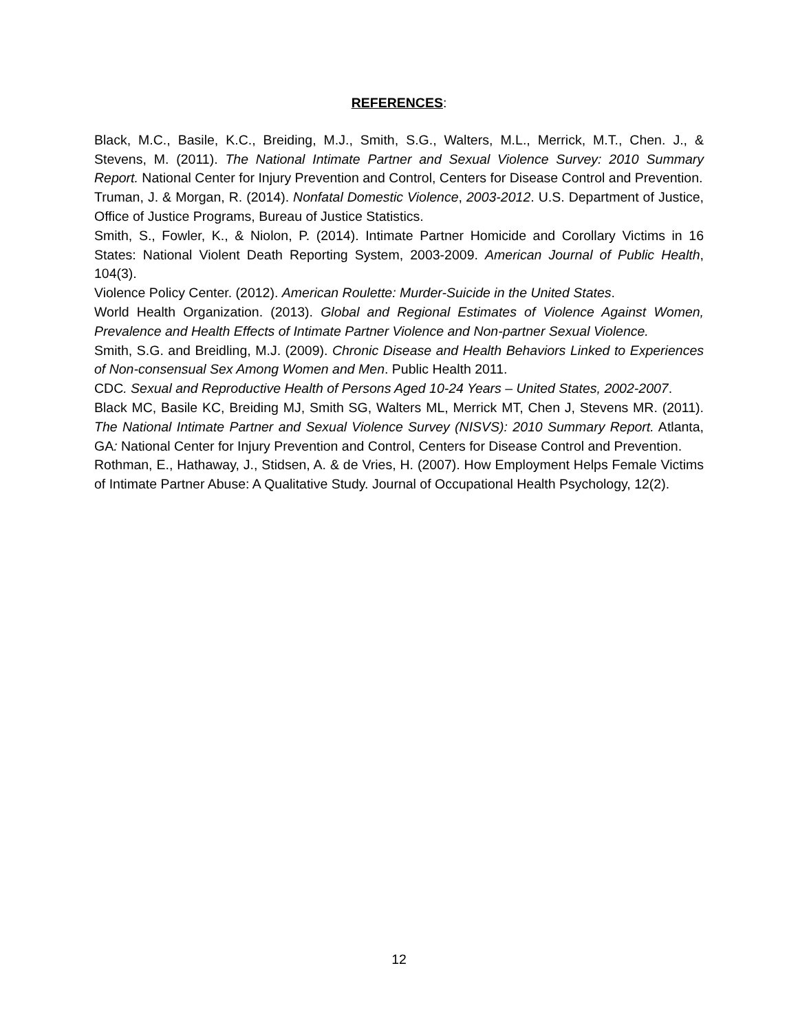REFERENCES:
Black, M.C., Basile, K.C., Breiding, M.J., Smith, S.G., Walters, M.L., Merrick, M.T., Chen. J., & Stevens, M. (2011). The National Intimate Partner and Sexual Violence Survey: 2010 Summary Report. National Center for Injury Prevention and Control, Centers for Disease Control and Prevention.
Truman, J. & Morgan, R. (2014). Nonfatal Domestic Violence, 2003-2012. U.S. Department of Justice, Office of Justice Programs, Bureau of Justice Statistics.
Smith, S., Fowler, K., & Niolon, P. (2014). Intimate Partner Homicide and Corollary Victims in 16 States: National Violent Death Reporting System, 2003-2009. American Journal of Public Health, 104(3).
Violence Policy Center. (2012). American Roulette: Murder-Suicide in the United States.
World Health Organization. (2013). Global and Regional Estimates of Violence Against Women, Prevalence and Health Effects of Intimate Partner Violence and Non-partner Sexual Violence.
Smith, S.G. and Breidling, M.J. (2009). Chronic Disease and Health Behaviors Linked to Experiences of Non-consensual Sex Among Women and Men. Public Health 2011.
CDC. Sexual and Reproductive Health of Persons Aged 10-24 Years – United States, 2002-2007.
Black MC, Basile KC, Breiding MJ, Smith SG, Walters ML, Merrick MT, Chen J, Stevens MR. (2011). The National Intimate Partner and Sexual Violence Survey (NISVS): 2010 Summary Report. Atlanta, GA: National Center for Injury Prevention and Control, Centers for Disease Control and Prevention.
Rothman, E., Hathaway, J., Stidsen, A. & de Vries, H. (2007). How Employment Helps Female Victims of Intimate Partner Abuse: A Qualitative Study. Journal of Occupational Health Psychology, 12(2).
12